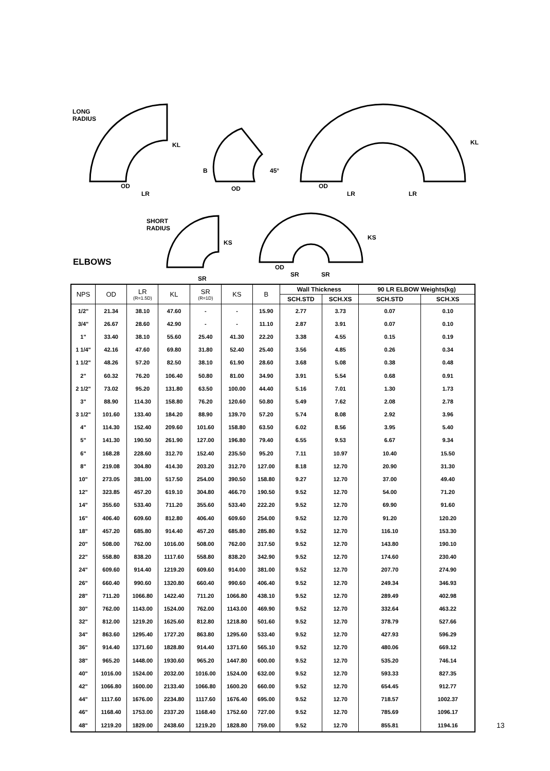LONG
RADIUS
SHORT
RADIUS
OD
LR
KL
OD
B 45°
OD
LR LR
KL
SR
KS
OD
SR SR
KS
ELBOWS
| NPS | OD | LR (R=1.5D) | KL | SR (R=1D) | KS | B | Wall Thickness | | 90 LR ELBOW Weights(kg) | |
| --- | --- | --- | --- | --- | --- | --- | --- | --- | --- | --- |
| | | | | | | | SCH.STD | SCH.XS | SCH.STD | SCH.XS |
| 1/2" | 21.34 | 38.10 | 47.60 | - | - | 15.90 | 2.77 | 3.73 | 0.07 | 0.10 |
| 3/4" | 26.67 | 28.60 | 42.90 | - | - | 11.10 | 2.87 | 3.91 | 0.07 | 0.10 |
| 1" | 33.40 | 38.10 | 55.60 | 25.40 | 41.30 | 22.20 | 3.38 | 4.55 | 0.15 | 0.19 |
| 1 1/4" | 42.16 | 47.60 | 69.80 | 31.80 | 52.40 | 25.40 | 3.56 | 4.85 | 0.26 | 0.34 |
| 1 1/2" | 48.26 | 57.20 | 82.50 | 38.10 | 61.90 | 28.60 | 3.68 | 5.08 | 0.38 | 0.48 |
| 2" | 60.32 | 76.20 | 106.40 | 50.80 | 81.00 | 34.90 | 3.91 | 5.54 | 0.68 | 0.91 |
| 2 1/2" | 73.02 | 95.20 | 131.80 | 63.50 | 100.00 | 44.40 | 5.16 | 7.01 | 1.30 | 1.73 |
| 3" | 88.90 | 114.30 | 158.80 | 76.20 | 120.60 | 50.80 | 5.49 | 7.62 | 2.08 | 2.78 |
| 3 1/2" | 101.60 | 133.40 | 184.20 | 88.90 | 139.70 | 57.20 | 5.74 | 8.08 | 2.92 | 3.96 |
| 4" | 114.30 | 152.40 | 209.60 | 101.60 | 158.80 | 63.50 | 6.02 | 8.56 | 3.95 | 5.40 |
| 5" | 141.30 | 190.50 | 261.90 | 127.00 | 196.80 | 79.40 | 6.55 | 9.53 | 6.67 | 9.34 |
| 6" | 168.28 | 228.60 | 312.70 | 152.40 | 235.50 | 95.20 | 7.11 | 10.97 | 10.40 | 15.50 |
| 8" | 219.08 | 304.80 | 414.30 | 203.20 | 312.70 | 127.00 | 8.18 | 12.70 | 20.90 | 31.30 |
| 10" | 273.05 | 381.00 | 517.50 | 254.00 | 390.50 | 158.80 | 9.27 | 12.70 | 37.00 | 49.40 |
| 12" | 323.85 | 457.20 | 619.10 | 304.80 | 466.70 | 190.50 | 9.52 | 12.70 | 54.00 | 71.20 |
| 14" | 355.60 | 533.40 | 711.20 | 355.60 | 533.40 | 222.20 | 9.52 | 12.70 | 69.90 | 91.60 |
| 16" | 406.40 | 609.60 | 812.80 | 406.40 | 609.60 | 254.00 | 9.52 | 12.70 | 91.20 | 120.20 |
| 18" | 457.20 | 685.80 | 914.40 | 457.20 | 685.80 | 285.80 | 9.52 | 12.70 | 116.10 | 153.30 |
| 20" | 508.00 | 762.00 | 1016.00 | 508.00 | 762.00 | 317.50 | 9.52 | 12.70 | 143.80 | 190.10 |
| 22" | 558.80 | 838.20 | 1117.60 | 558.80 | 838.20 | 342.90 | 9.52 | 12.70 | 174.60 | 230.40 |
| 24" | 609.60 | 914.40 | 1219.20 | 609.60 | 914.00 | 381.00 | 9.52 | 12.70 | 207.70 | 274.90 |
| 26" | 660.40 | 990.60 | 1320.80 | 660.40 | 990.60 | 406.40 | 9.52 | 12.70 | 249.34 | 346.93 |
| 28" | 711.20 | 1066.80 | 1422.40 | 711.20 | 1066.80 | 438.10 | 9.52 | 12.70 | 289.49 | 402.98 |
| 30" | 762.00 | 1143.00 | 1524.00 | 762.00 | 1143.00 | 469.90 | 9.52 | 12.70 | 332.64 | 463.22 |
| 32" | 812.00 | 1219.20 | 1625.60 | 812.80 | 1218.80 | 501.60 | 9.52 | 12.70 | 378.79 | 527.66 |
| 34" | 863.60 | 1295.40 | 1727.20 | 863.80 | 1295.60 | 533.40 | 9.52 | 12.70 | 427.93 | 596.29 |
| 36" | 914.40 | 1371.60 | 1828.80 | 914.40 | 1371.60 | 565.10 | 9.52 | 12.70 | 480.06 | 669.12 |
| 38" | 965.20 | 1448.00 | 1930.60 | 965.20 | 1447.80 | 600.00 | 9.52 | 12.70 | 535.20 | 746.14 |
| 40" | 1016.00 | 1524.00 | 2032.00 | 1016.00 | 1524.00 | 632.00 | 9.52 | 12.70 | 593.33 | 827.35 |
| 42" | 1066.80 | 1600.00 | 2133.40 | 1066.80 | 1600.20 | 660.00 | 9.52 | 12.70 | 654.45 | 912.77 |
| 44" | 1117.60 | 1676.00 | 2234.80 | 1117.60 | 1676.40 | 695.00 | 9.52 | 12.70 | 718.57 | 1002.37 |
| 46" | 1168.40 | 1753.00 | 2337.20 | 1168.40 | 1752.60 | 727.00 | 9.52 | 12.70 | 785.69 | 1096.17 |
| 48" | 1219.20 | 1829.00 | 2438.60 | 1219.20 | 1828.80 | 759.00 | 9.52 | 12.70 | 855.81 | 1194.16 |
13